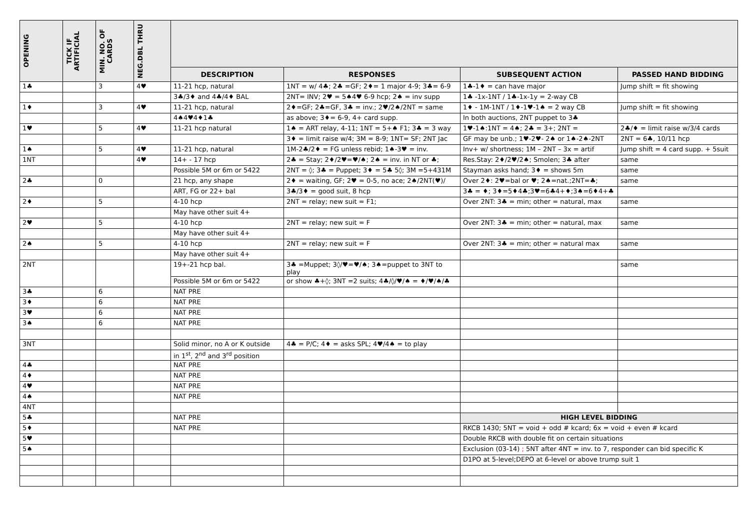| OPENING | TICK IF ARTIFICIAL | MIN. NO. OF CARDS | NEG.DBL THRU | | | | |
| --- | --- | --- | --- | --- | --- | --- | --- |
| | | | | DESCRIPTION | RESPONSES | SUBSEQUENT ACTION | PASSED HAND BIDDING |
| 1♣ | | 3 | 4♥ | 11-21 hcp, natural | 1NT = w/ 4♣; 2♣ =GF; 2♦= 1 major 4-9; 3♣= 6-9 | 1♣-1♦ = can have major | Jump shift = fit showing |
| | | | | 3♣/3♦ and 4♣/4♦ BAL | 2NT= INV; 2♥ = 5♠4♥ 6-9 hcp; 2♠ = inv supp | 1♣ -1x-1NT / 1♣-1x-1y = 2-way CB | |
| 1♦ | | 3 | 4♥ | 11-21 hcp, natural | 2♦=GF; 2♣=GF, 3♣ = inv.; 2♥/2♠/2NT = same | 1♦ - 1M-1NT / 1♦-1♥-1♠ = 2 way CB | Jump shift = fit showing |
| | | | | 4♠4♥4♦1♣ | as above; 3♦= 6-9, 4+ card supp. | In both auctions, 2NT puppet to 3♣ | |
| 1♥ | | 5 | 4♥ | 11-21 hcp natural | 1♠ = ART relay, 4-11; 1NT = 5+♠ F1; 3♣ = 3 way | 1♥-1♠:1NT = 4♠; 2♣ = 3+; 2NT = | 2♣/♦ = limit raise w/3/4 cards |
| | | | | | 3♦ = limit raise w/4; 3M = 8-9; 1NT= SF; 2NT Jac | GF may be unb.; 1♥-2♥- 2♠ or 1♠-2♠-2NT | 2NT = 6♣, 10/11 hcp |
| 1♠ | | 5 | 4♥ | 11-21 hcp, natural | 1M-2♣/2♦ = FG unless rebid; 1♠-3♥ = inv. | Inv+ w/ shortness; 1M – 2NT – 3x = artif | Jump shift = 4 card supp. + 5suit |
| 1NT | | | 4♥ | 14+ - 17 hcp | 2♣ = Stay; 2♦/2♥=♥/♠; 2♠ = inv. in NT or ♣; | Res.Stay: 2♦/2♥/2♠; Smolen; 3♣ after | same |
| | | | | Possible 5M or 6m or 5422 | 2NT = ◊; 3♣ = Puppet; 3♦ = 5♣ 5◊; 3M =5+431M | Stayman asks hand; 3♦ = shows 5m | same |
| 2♣ | | 0 | | 21 hcp, any shape | 2♦ = waiting, GF; 2♥ = 0-5, no ace; 2♠/2NT(♥)/ | Over 2♦: 2♥=bal or ♥; 2♠=nat.;2NT=♣; | same |
| | | | | ART, FG or 22+ bal | 3♣/3♦ = good suit, 8 hcp | 3♣ = ♦; 3♦=5♦4♣;3♥=6♣4+♦;3♠=6♦4+♣ | |
| 2♦ | | 5 | | 4-10 hcp | 2NT = relay; new suit = F1; | Over 2NT: 3♣ = min; other = natural, max | same |
| | | | | May have other suit 4+ | | | |
| 2♥ | | 5 | | 4-10 hcp | 2NT = relay; new suit = F | Over 2NT: 3♣ = min; other = natural, max | same |
| | | | | May have other suit 4+ | | | |
| 2♠ | | 5 | | 4-10 hcp | 2NT = relay; new suit = F | Over 2NT: 3♣ = min; other = natural max | same |
| | | | | May have other suit 4+ | | | |
| 2NT | | | | 19+-21 hcp bal. | 3♣ =Muppet; 3◊/♥=♥/♠; 3♠=puppet to 3NT to play | | same |
| | | | | Possible 5M or 6m or 5422 | or show ♣+◊; 3NT =2 suits; 4♣/◊/♥/♠ = ♦/♥/♠/♣ | | |
| 3♣ | | 6 | | NAT PRE | | | |
| 3♦ | | 6 | | NAT PRE | | | |
| 3♥ | | 6 | | NAT PRE | | | |
| 3♠ | | 6 | | NAT PRE | | | |
| 3NT | | | | Solid minor, no A or K outside | 4♣ = P/C; 4♦ = asks SPL; 4♥/4♠ = to play | | |
| | | | | in 1<sup>st</sup>, 2<sup>nd</sup> and 3<sup>rd</sup> position | | | |
| 4♣ | | | | NAT PRE | | | |
| 4♦ | | | | NAT PRE | | | |
| 4♥ | | | | NAT PRE | | | |
| 4♠ | | | | NAT PRE | | | |
| 4NT | | | | | | | |
| 5♣ | | | | NAT PRE | | HIGH LEVEL BIDDING | |
| 5♦ | | | | NAT PRE | | RKCB 1430; 5NT = void + odd # kcard; 6x = void + even # kcard | |
| 5♥ | | | | | | Double RKCB with double fit on certain situations | |
| 5♠ | | | | | | Exclusion (03-14) ; 5NT after 4NT = inv. to 7, responder can bid specific K | |
| | | | | | | D1PO at 5-level;DEPO at 6-level or above trump suit 1 | |